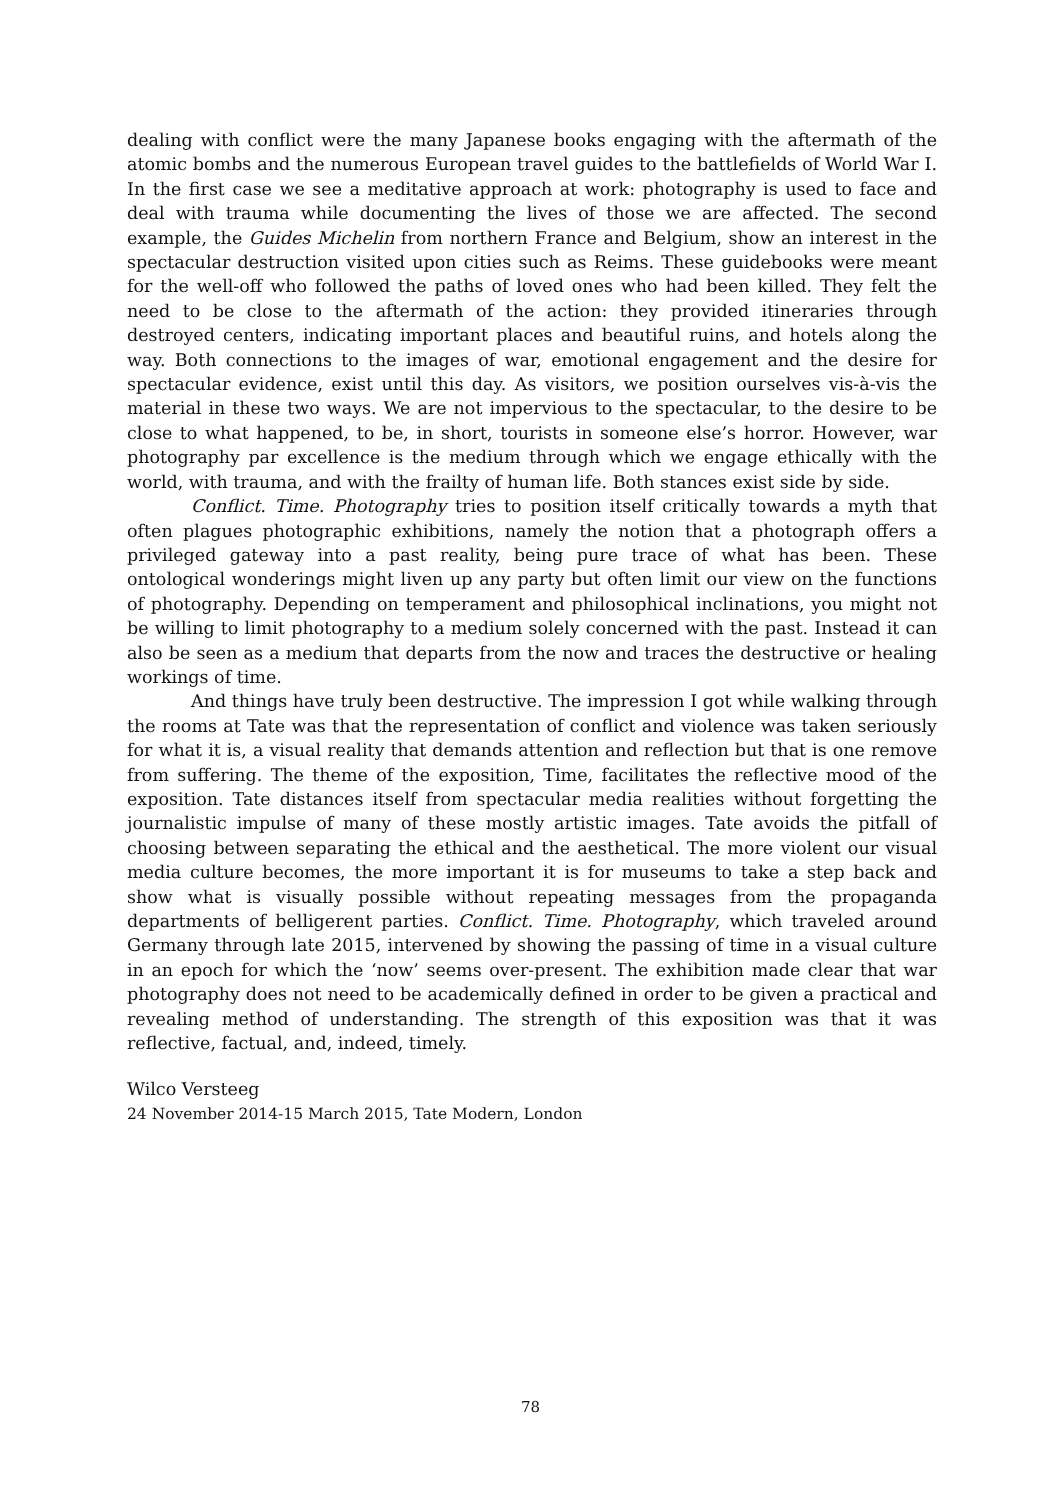dealing with conflict were the many Japanese books engaging with the aftermath of the atomic bombs and the numerous European travel guides to the battlefields of World War I. In the first case we see a meditative approach at work: photography is used to face and deal with trauma while documenting the lives of those we are affected. The second example, the Guides Michelin from northern France and Belgium, show an interest in the spectacular destruction visited upon cities such as Reims. These guidebooks were meant for the well-off who followed the paths of loved ones who had been killed. They felt the need to be close to the aftermath of the action: they provided itineraries through destroyed centers, indicating important places and beautiful ruins, and hotels along the way. Both connections to the images of war, emotional engagement and the desire for spectacular evidence, exist until this day. As visitors, we position ourselves vis-à-vis the material in these two ways. We are not impervious to the spectacular, to the desire to be close to what happened, to be, in short, tourists in someone else’s horror. However, war photography par excellence is the medium through which we engage ethically with the world, with trauma, and with the frailty of human life. Both stances exist side by side.
Conflict. Time. Photography tries to position itself critically towards a myth that often plagues photographic exhibitions, namely the notion that a photograph offers a privileged gateway into a past reality, being pure trace of what has been. These ontological wonderings might liven up any party but often limit our view on the functions of photography. Depending on temperament and philosophical inclinations, you might not be willing to limit photography to a medium solely concerned with the past. Instead it can also be seen as a medium that departs from the now and traces the destructive or healing workings of time.
And things have truly been destructive. The impression I got while walking through the rooms at Tate was that the representation of conflict and violence was taken seriously for what it is, a visual reality that demands attention and reflection but that is one remove from suffering. The theme of the exposition, Time, facilitates the reflective mood of the exposition. Tate distances itself from spectacular media realities without forgetting the journalistic impulse of many of these mostly artistic images. Tate avoids the pitfall of choosing between separating the ethical and the aesthetical. The more violent our visual media culture becomes, the more important it is for museums to take a step back and show what is visually possible without repeating messages from the propaganda departments of belligerent parties. Conflict. Time. Photography, which traveled around Germany through late 2015, intervened by showing the passing of time in a visual culture in an epoch for which the ‘now’ seems over-present. The exhibition made clear that war photography does not need to be academically defined in order to be given a practical and revealing method of understanding. The strength of this exposition was that it was reflective, factual, and, indeed, timely.
Wilco Versteeg
24 November 2014-15 March 2015, Tate Modern, London
78